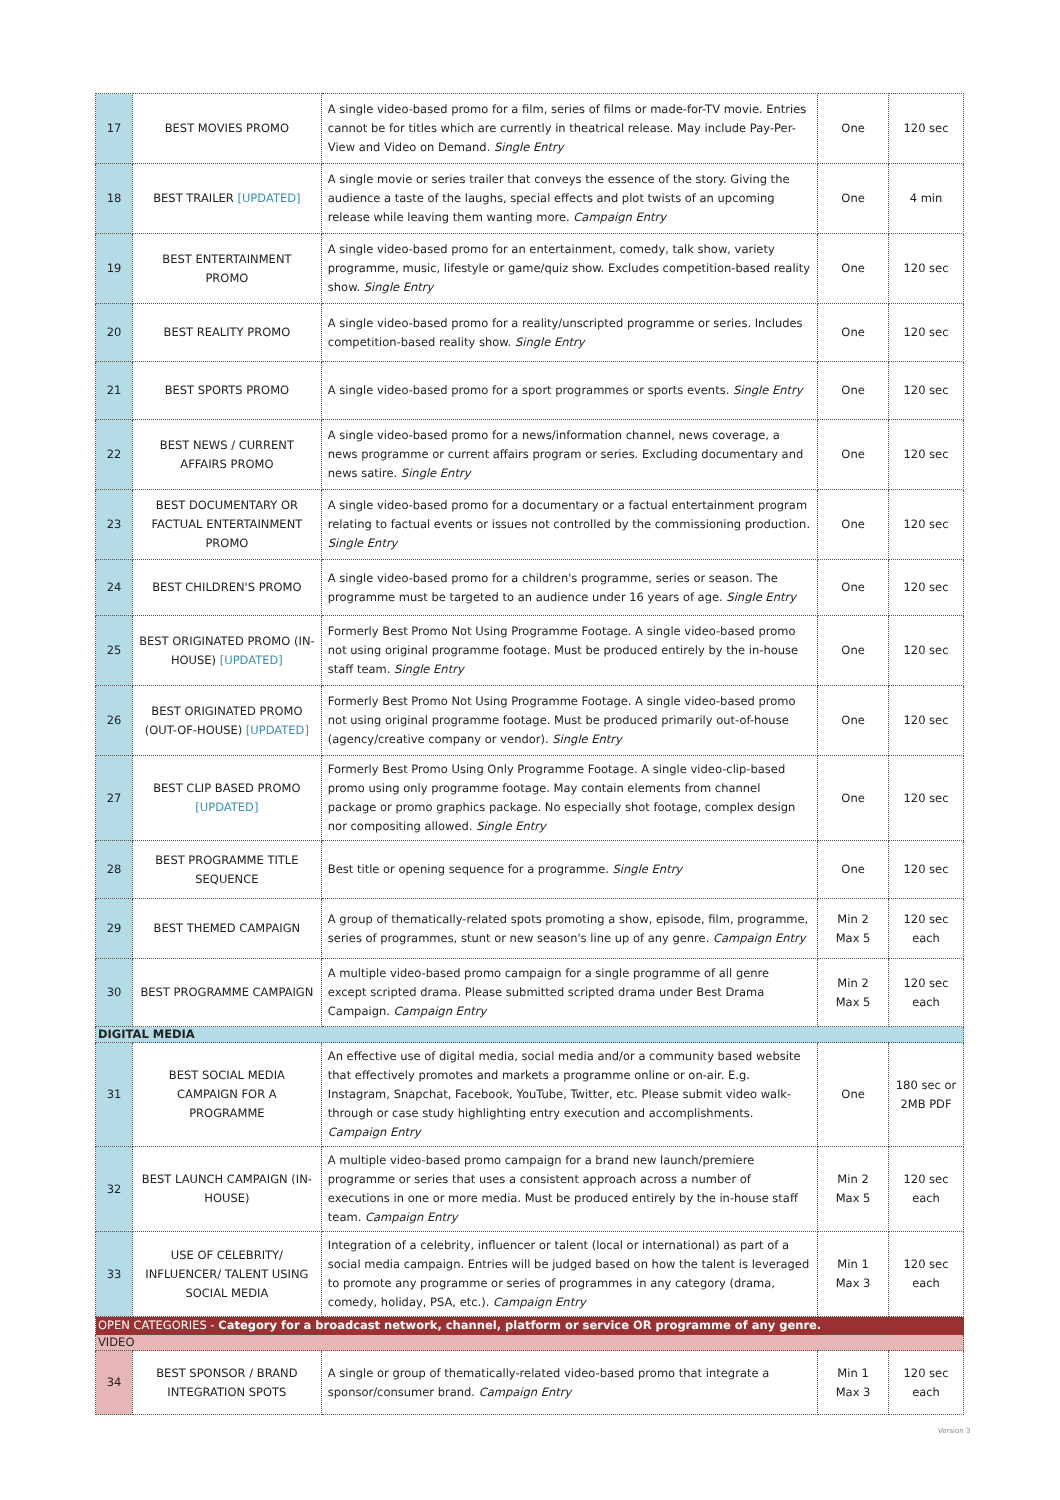| 17 | BEST MOVIES PROMO | A single video-based promo for a film, series of films or made-for-TV movie. Entries cannot be for titles which are currently in theatrical release. May include Pay-Per-View and Video on Demand. Single Entry | One | 120 sec |
| 18 | BEST TRAILER [UPDATED] | A single movie or series trailer that conveys the essence of the story. Giving the audience a taste of the laughs, special effects and plot twists of an upcoming release while leaving them wanting more. Campaign Entry | One | 4 min |
| 19 | BEST ENTERTAINMENT PROMO | A single video-based promo for an entertainment, comedy, talk show, variety programme, music, lifestyle or game/quiz show. Excludes competition-based reality show. Single Entry | One | 120 sec |
| 20 | BEST REALITY PROMO | A single video-based promo for a reality/unscripted programme or series. Includes competition-based reality show. Single Entry | One | 120 sec |
| 21 | BEST SPORTS PROMO | A single video-based promo for a sport programmes or sports events. Single Entry | One | 120 sec |
| 22 | BEST NEWS / CURRENT AFFAIRS PROMO | A single video-based promo for a news/information channel, news coverage, a news programme or current affairs program or series. Excluding documentary and news satire. Single Entry | One | 120 sec |
| 23 | BEST DOCUMENTARY OR FACTUAL ENTERTAINMENT PROMO | A single video-based promo for a documentary or a factual entertainment program relating to factual events or issues not controlled by the commissioning production. Single Entry | One | 120 sec |
| 24 | BEST CHILDREN'S PROMO | A single video-based promo for a children's programme, series or season. The programme must be targeted to an audience under 16 years of age. Single Entry | One | 120 sec |
| 25 | BEST ORIGINATED PROMO (IN-HOUSE) [UPDATED] | Formerly Best Promo Not Using Programme Footage. A single video-based promo not using original programme footage. Must be produced entirely by the in-house staff team. Single Entry | One | 120 sec |
| 26 | BEST ORIGINATED PROMO (OUT-OF-HOUSE) [UPDATED] | Formerly Best Promo Not Using Programme Footage. A single video-based promo not using original programme footage. Must be produced primarily out-of-house (agency/creative company or vendor). Single Entry | One | 120 sec |
| 27 | BEST CLIP BASED PROMO [UPDATED] | Formerly Best Promo Using Only Programme Footage. A single video-clip-based promo using only programme footage. May contain elements from channel package or promo graphics package. No especially shot footage, complex design nor compositing allowed. Single Entry | One | 120 sec |
| 28 | BEST PROGRAMME TITLE SEQUENCE | Best title or opening sequence for a programme. Single Entry | One | 120 sec |
| 29 | BEST THEMED CAMPAIGN | A group of thematically-related spots promoting a show, episode, film, programme, series of programmes, stunt or new season's line up of any genre. Campaign Entry | Min 2 Max 5 | 120 sec each |
| 30 | BEST PROGRAMME CAMPAIGN | A multiple video-based promo campaign for a single programme of all genre except scripted drama. Please submitted scripted drama under Best Drama Campaign. Campaign Entry | Min 2 Max 5 | 120 sec each |
| DIGITAL MEDIA | | | | |
| 31 | BEST SOCIAL MEDIA CAMPAIGN FOR A PROGRAMME | An effective use of digital media, social media and/or a community based website that effectively promotes and markets a programme online or on-air. E.g. Instagram, Snapchat, Facebook, YouTube, Twitter, etc. Please submit video walk-through or case study highlighting entry execution and accomplishments. Campaign Entry | One | 180 sec or 2MB PDF |
| 32 | BEST LAUNCH CAMPAIGN (IN-HOUSE) | A multiple video-based promo campaign for a brand new launch/premiere programme or series that uses a consistent approach across a number of executions in one or more media. Must be produced entirely by the in-house staff team. Campaign Entry | Min 2 Max 5 | 120 sec each |
| 33 | USE OF CELEBRITY/ INFLUENCER/ TALENT USING SOCIAL MEDIA | Integration of a celebrity, influencer or talent (local or international) as part of a social media campaign. Entries will be judged based on how the talent is leveraged to promote any programme or series of programmes in any category (drama, comedy, holiday, PSA, etc.). Campaign Entry | Min 1 Max 3 | 120 sec each |
| OPEN CATEGORIES - Category for a broadcast network, channel, platform or service OR programme of any genre. | | | | |
| VIDEO | | | | |
| 34 | BEST SPONSOR / BRAND INTEGRATION SPOTS | A single or group of thematically-related video-based promo that integrate a sponsor/consumer brand. Campaign Entry | Min 1 Max 3 | 120 sec each |
Version 3